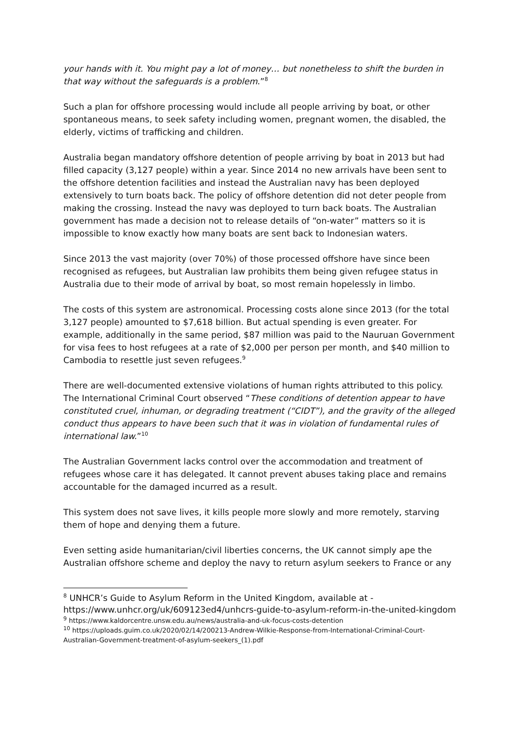your hands with it. You might pay a lot of money… but nonetheless to shift the burden in that way without the safeguards is a problem.”<sup>8</sup>
Such a plan for offshore processing would include all people arriving by boat, or other spontaneous means, to seek safety including women, pregnant women, the disabled, the elderly, victims of trafficking and children.
Australia began mandatory offshore detention of people arriving by boat in 2013 but had filled capacity (3,127 people) within a year. Since 2014 no new arrivals have been sent to the offshore detention facilities and instead the Australian navy has been deployed extensively to turn boats back. The policy of offshore detention did not deter people from making the crossing. Instead the navy was deployed to turn back boats. The Australian government has made a decision not to release details of “on-water” matters so it is impossible to know exactly how many boats are sent back to Indonesian waters.
Since 2013 the vast majority (over 70%) of those processed offshore have since been recognised as refugees, but Australian law prohibits them being given refugee status in Australia due to their mode of arrival by boat, so most remain hopelessly in limbo.
The costs of this system are astronomical. Processing costs alone since 2013 (for the total 3,127 people) amounted to $7,618 billion. But actual spending is even greater. For example, additionally in the same period, $87 million was paid to the Nauruan Government for visa fees to host refugees at a rate of $2,000 per person per month, and $40 million to Cambodia to resettle just seven refugees.<sup>9</sup>
There are well-documented extensive violations of human rights attributed to this policy. The International Criminal Court observed “These conditions of detention appear to have constituted cruel, inhuman, or degrading treatment (“CIDT”), and the gravity of the alleged conduct thus appears to have been such that it was in violation of fundamental rules of international law.”<sup>10</sup>
The Australian Government lacks control over the accommodation and treatment of refugees whose care it has delegated. It cannot prevent abuses taking place and remains accountable for the damaged incurred as a result.
This system does not save lives, it kills people more slowly and more remotely, starving them of hope and denying them a future.
Even setting aside humanitarian/civil liberties concerns, the UK cannot simply ape the Australian offshore scheme and deploy the navy to return asylum seekers to France or any
<sup>8</sup> UNHCR’s Guide to Asylum Reform in the United Kingdom, available at - https://www.unhcr.org/uk/609123ed4/unhcrs-guide-to-asylum-reform-in-the-united-kingdom
<sup>9</sup> https://www.kaldorcentre.unsw.edu.au/news/australia-and-uk-focus-costs-detention
<sup>10</sup> https://uploads.guim.co.uk/2020/02/14/200213-Andrew-Wilkie-Response-from-International-Criminal-Court-Australian-Government-treatment-of-asylum-seekers_(1).pdf